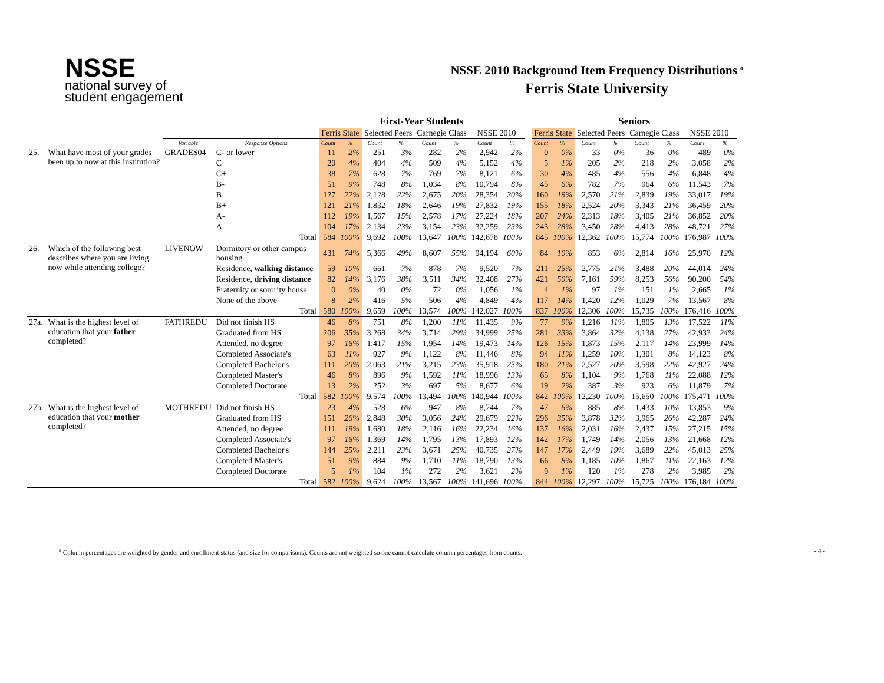NSSE
national survey of
student engagement
NSSE 2010 Background Item Frequency Distributions <sup>a</sup>
Ferris State University
| | | | | First-Year Students | | | | | | | | | Seniors | | | | | | | |
| --- | --- | --- | --- | --- | --- | --- | --- | --- | --- | --- | --- | --- | --- | --- | --- | --- | --- | --- | --- | --- |
| | | | | Ferris State | | Selected Peers | | Carnegie Class | | NSSE 2010 | | | Ferris State | | Selected Peers | | Carnegie Class | | NSSE 2010 | |
| | | Variable | Response Options | Count | % | Count | % | Count | % | Count | % | | Count | % | Count | % | Count | % | Count | % |
| 25. | What have most of your grades been up to now at this institution? | GRADES04 | C- or lower | 11 | 2% | 251 | 3% | 282 | 2% | 2,942 | 2% | | 0 | 0% | 33 | 0% | 36 | 0% | 489 | 0% |
| | | | C | 20 | 4% | 404 | 4% | 509 | 4% | 5,152 | 4% | | 5 | 1% | 205 | 2% | 218 | 2% | 3,058 | 2% |
| | | | C+ | 38 | 7% | 628 | 7% | 769 | 7% | 8,121 | 6% | | 30 | 4% | 485 | 4% | 556 | 4% | 6,848 | 4% |
| | | | B- | 51 | 9% | 748 | 8% | 1,034 | 8% | 10,794 | 8% | | 45 | 6% | 782 | 7% | 964 | 6% | 11,543 | 7% |
| | | | B | 127 | 22% | 2,128 | 22% | 2,675 | 20% | 28,354 | 20% | | 160 | 19% | 2,570 | 21% | 2,839 | 19% | 33,017 | 19% |
| | | | B+ | 121 | 21% | 1,832 | 18% | 2,646 | 19% | 27,832 | 19% | | 155 | 18% | 2,524 | 20% | 3,343 | 21% | 36,459 | 20% |
| | | | A- | 112 | 19% | 1,567 | 15% | 2,578 | 17% | 27,224 | 18% | | 207 | 24% | 2,313 | 18% | 3,405 | 21% | 36,852 | 20% |
| | | | A | 104 | 17% | 2,134 | 23% | 3,154 | 23% | 32,259 | 23% | | 243 | 28% | 3,450 | 28% | 4,413 | 28% | 48,721 | 27% |
| | | | Total | 584 | 100% | 9,692 | 100% | 13,647 | 100% | 142,678 | 100% | | 845 | 100% | 12,362 | 100% | 15,774 | 100% | 176,987 | 100% |
| 26. | Which of the following best describes where you are living now while attending college? | LIVENOW | Dormitory or other campus housing | 431 | 74% | 5,366 | 49% | 8,607 | 55% | 94,194 | 60% | | 84 | 10% | 853 | 6% | 2,814 | 16% | 25,970 | 12% |
| | | | Residence, walking distance | 59 | 10% | 661 | 7% | 878 | 7% | 9,520 | 7% | | 211 | 25% | 2,775 | 21% | 3,488 | 20% | 44,014 | 24% |
| | | | Residence, driving distance | 82 | 14% | 3,176 | 38% | 3,511 | 34% | 32,408 | 27% | | 421 | 50% | 7,161 | 59% | 8,253 | 56% | 90,200 | 54% |
| | | | Fraternity or sorority house | 0 | 0% | 40 | 0% | 72 | 0% | 1,056 | 1% | | 4 | 1% | 97 | 1% | 151 | 1% | 2,665 | 1% |
| | | | None of the above | 8 | 2% | 416 | 5% | 506 | 4% | 4,849 | 4% | | 117 | 14% | 1,420 | 12% | 1,029 | 7% | 13,567 | 8% |
| | | | Total | 580 | 100% | 9,659 | 100% | 13,574 | 100% | 142,027 | 100% | | 837 | 100% | 12,306 | 100% | 15,735 | 100% | 176,416 | 100% |
| 27a. | What is the highest level of education that your father completed? | FATHREDU | Did not finish HS | 46 | 8% | 751 | 8% | 1,200 | 11% | 11,435 | 9% | | 77 | 9% | 1,216 | 11% | 1,805 | 13% | 17,522 | 11% |
| | | | Graduated from HS | 206 | 35% | 3,268 | 34% | 3,714 | 29% | 34,999 | 25% | | 281 | 33% | 3,864 | 32% | 4,138 | 27% | 42,933 | 24% |
| | | | Attended, no degree | 97 | 16% | 1,417 | 15% | 1,954 | 14% | 19,473 | 14% | | 126 | 15% | 1,873 | 15% | 2,117 | 14% | 23,999 | 14% |
| | | | Completed Associate's | 63 | 11% | 927 | 9% | 1,122 | 8% | 11,446 | 8% | | 94 | 11% | 1,259 | 10% | 1,301 | 8% | 14,123 | 8% |
| | | | Completed Bachelor's | 111 | 20% | 2,063 | 21% | 3,215 | 23% | 35,918 | 25% | | 180 | 21% | 2,527 | 20% | 3,598 | 22% | 42,927 | 24% |
| | | | Completed Master's | 46 | 8% | 896 | 9% | 1,592 | 11% | 18,996 | 13% | | 65 | 8% | 1,104 | 9% | 1,768 | 11% | 22,088 | 12% |
| | | | Completed Doctorate | 13 | 2% | 252 | 3% | 697 | 5% | 8,677 | 6% | | 19 | 2% | 387 | 3% | 923 | 6% | 11,879 | 7% |
| | | | Total | 582 | 100% | 9,574 | 100% | 13,494 | 100% | 140,944 | 100% | | 842 | 100% | 12,230 | 100% | 15,650 | 100% | 175,471 | 100% |
| 27b. | What is the highest level of education that your mother completed? | MOTHREDU | Did not finish HS | 23 | 4% | 528 | 6% | 947 | 8% | 8,744 | 7% | | 47 | 6% | 885 | 8% | 1,433 | 10% | 13,853 | 9% |
| | | | Graduated from HS | 151 | 26% | 2,848 | 30% | 3,056 | 24% | 29,679 | 22% | | 296 | 35% | 3,878 | 32% | 3,965 | 26% | 42,287 | 24% |
| | | | Attended, no degree | 111 | 19% | 1,680 | 18% | 2,116 | 16% | 22,234 | 16% | | 137 | 16% | 2,031 | 16% | 2,437 | 15% | 27,215 | 15% |
| | | | Completed Associate's | 97 | 16% | 1,369 | 14% | 1,795 | 13% | 17,893 | 12% | | 142 | 17% | 1,749 | 14% | 2,056 | 13% | 21,668 | 12% |
| | | | Completed Bachelor's | 144 | 25% | 2,211 | 23% | 3,671 | 25% | 40,735 | 27% | | 147 | 17% | 2,449 | 19% | 3,689 | 22% | 45,013 | 25% |
| | | | Completed Master's | 51 | 9% | 884 | 9% | 1,710 | 11% | 18,790 | 13% | | 66 | 8% | 1,185 | 10% | 1,867 | 11% | 22,163 | 12% |
| | | | Completed Doctorate | 5 | 1% | 104 | 1% | 272 | 2% | 3,621 | 2% | | 9 | 1% | 120 | 1% | 278 | 2% | 3,985 | 2% |
| | | | Total | 582 | 100% | 9,624 | 100% | 13,567 | 100% | 141,696 | 100% | | 844 | 100% | 12,297 | 100% | 15,725 | 100% | 176,184 | 100% |
<sup>a</sup> Column percentages are weighted by gender and enrollment status (and size for comparisons). Counts are not weighted so one cannot calculate column percentages from counts. - 4 -